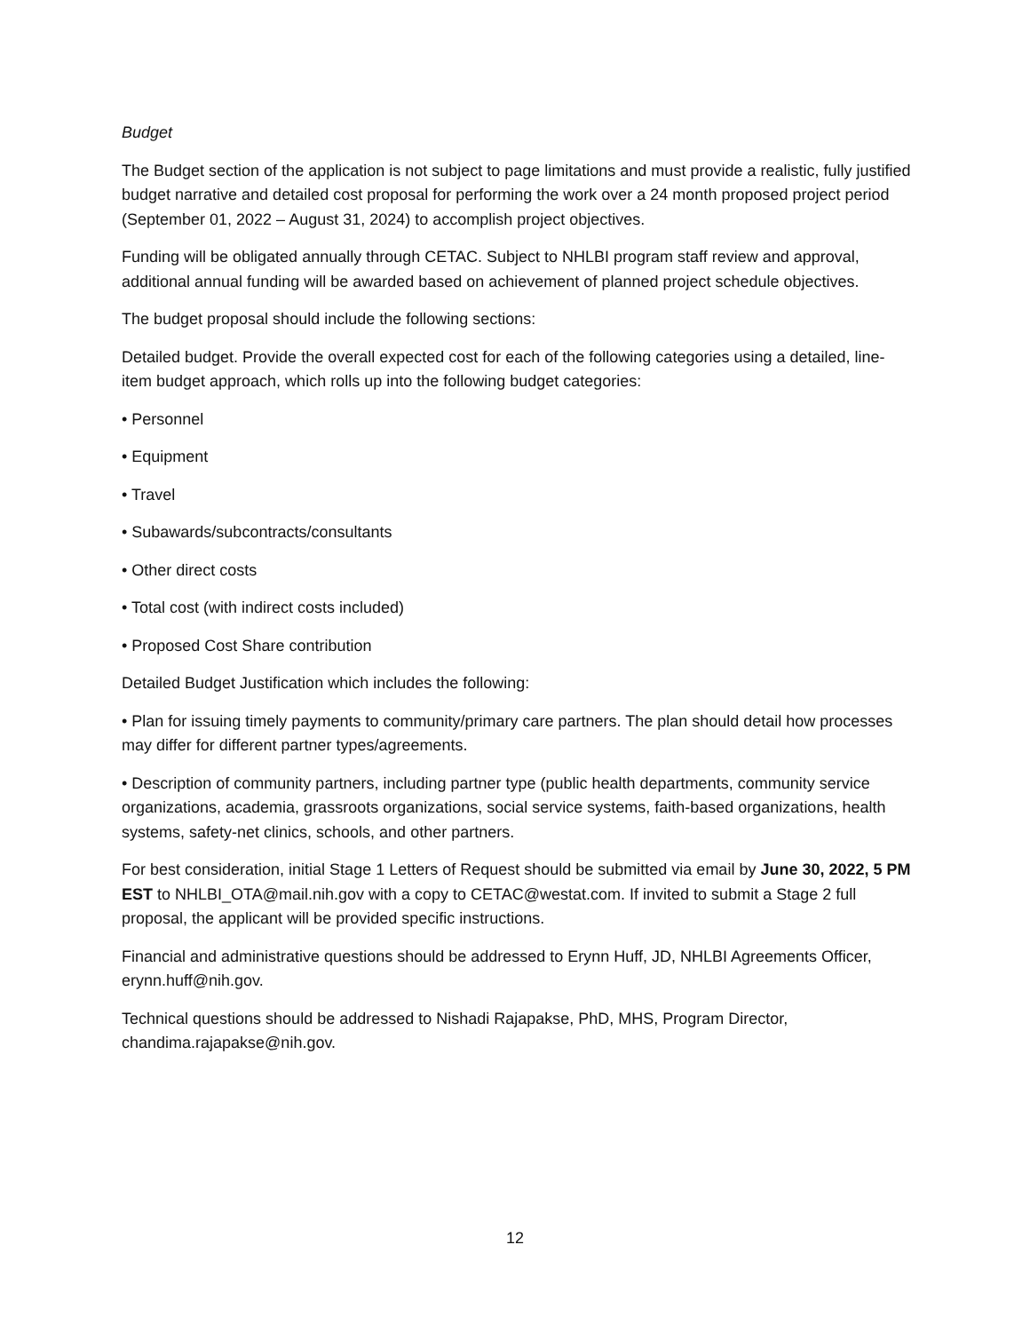Budget
The Budget section of the application is not subject to page limitations and must provide a realistic, fully justified budget narrative and detailed cost proposal for performing the work over a 24 month proposed project period (September 01, 2022 – August 31, 2024) to accomplish project objectives.
Funding will be obligated annually through CETAC. Subject to NHLBI program staff review and approval, additional annual funding will be awarded based on achievement of planned project schedule objectives.
The budget proposal should include the following sections:
Detailed budget. Provide the overall expected cost for each of the following categories using a detailed, line-item budget approach, which rolls up into the following budget categories:
• Personnel
• Equipment
• Travel
• Subawards/subcontracts/consultants
• Other direct costs
• Total cost (with indirect costs included)
• Proposed Cost Share contribution
Detailed Budget Justification which includes the following:
• Plan for issuing timely payments to community/primary care partners. The plan should detail how processes may differ for different partner types/agreements.
• Description of community partners, including partner type (public health departments, community service organizations, academia, grassroots organizations, social service systems, faith-based organizations, health systems, safety-net clinics, schools, and other partners.
For best consideration, initial Stage 1 Letters of Request should be submitted via email by June 30, 2022, 5 PM EST to NHLBI_OTA@mail.nih.gov with a copy to CETAC@westat.com. If invited to submit a Stage 2 full proposal, the applicant will be provided specific instructions.
Financial and administrative questions should be addressed to Erynn Huff, JD, NHLBI Agreements Officer, erynn.huff@nih.gov.
Technical questions should be addressed to Nishadi Rajapakse, PhD, MHS, Program Director, chandima.rajapakse@nih.gov.
12